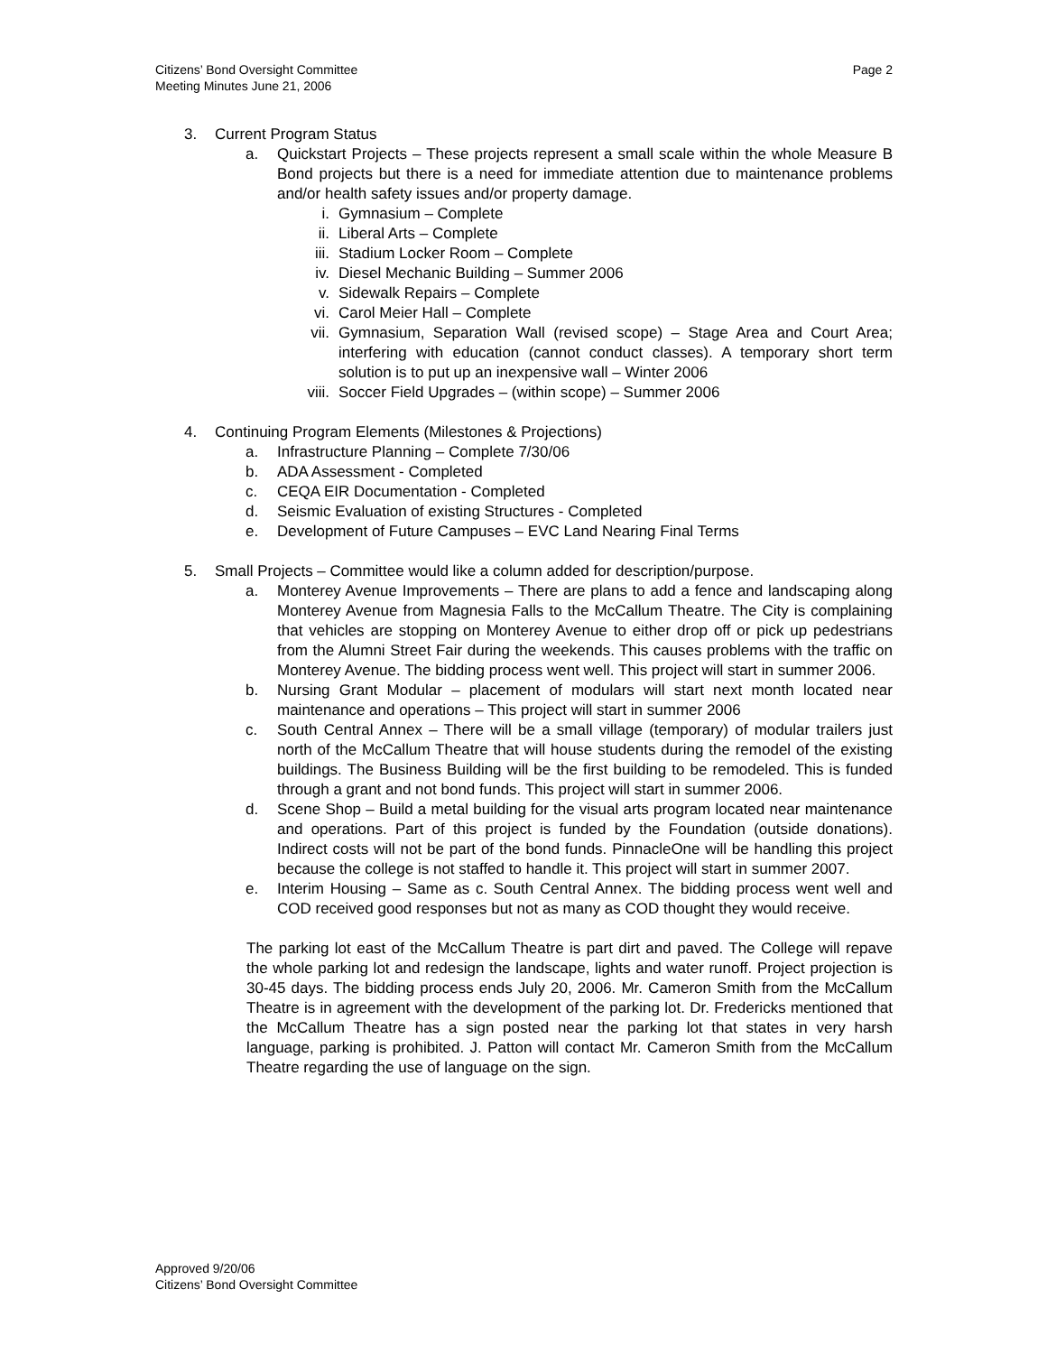Citizens’ Bond Oversight Committee
Meeting Minutes June 21, 2006
Page 2
3. Current Program Status
a. Quickstart Projects – These projects represent a small scale within the whole Measure B Bond projects but there is a need for immediate attention due to maintenance problems and/or health safety issues and/or property damage.
i. Gymnasium – Complete
ii. Liberal Arts – Complete
iii. Stadium Locker Room – Complete
iv. Diesel Mechanic Building – Summer 2006
v. Sidewalk Repairs – Complete
vi. Carol Meier Hall – Complete
vii. Gymnasium, Separation Wall (revised scope) – Stage Area and Court Area; interfering with education (cannot conduct classes). A temporary short term solution is to put up an inexpensive wall – Winter 2006
viii. Soccer Field Upgrades – (within scope) – Summer 2006
4. Continuing Program Elements (Milestones & Projections)
a. Infrastructure Planning – Complete 7/30/06
b. ADA Assessment - Completed
c. CEQA EIR Documentation - Completed
d. Seismic Evaluation of existing Structures - Completed
e. Development of Future Campuses – EVC Land Nearing Final Terms
5. Small Projects – Committee would like a column added for description/purpose.
a. Monterey Avenue Improvements – There are plans to add a fence and landscaping along Monterey Avenue from Magnesia Falls to the McCallum Theatre. The City is complaining that vehicles are stopping on Monterey Avenue to either drop off or pick up pedestrians from the Alumni Street Fair during the weekends. This causes problems with the traffic on Monterey Avenue. The bidding process went well. This project will start in summer 2006.
b. Nursing Grant Modular – placement of modulars will start next month located near maintenance and operations – This project will start in summer 2006
c. South Central Annex – There will be a small village (temporary) of modular trailers just north of the McCallum Theatre that will house students during the remodel of the existing buildings. The Business Building will be the first building to be remodeled. This is funded through a grant and not bond funds. This project will start in summer 2006.
d. Scene Shop – Build a metal building for the visual arts program located near maintenance and operations. Part of this project is funded by the Foundation (outside donations). Indirect costs will not be part of the bond funds. PinnacleOne will be handling this project because the college is not staffed to handle it. This project will start in summer 2007.
e. Interim Housing – Same as c. South Central Annex. The bidding process went well and COD received good responses but not as many as COD thought they would receive.
The parking lot east of the McCallum Theatre is part dirt and paved. The College will repave the whole parking lot and redesign the landscape, lights and water runoff. Project projection is 30-45 days. The bidding process ends July 20, 2006. Mr. Cameron Smith from the McCallum Theatre is in agreement with the development of the parking lot. Dr. Fredericks mentioned that the McCallum Theatre has a sign posted near the parking lot that states in very harsh language, parking is prohibited. J. Patton will contact Mr. Cameron Smith from the McCallum Theatre regarding the use of language on the sign.
Approved 9/20/06
Citizens’ Bond Oversight Committee